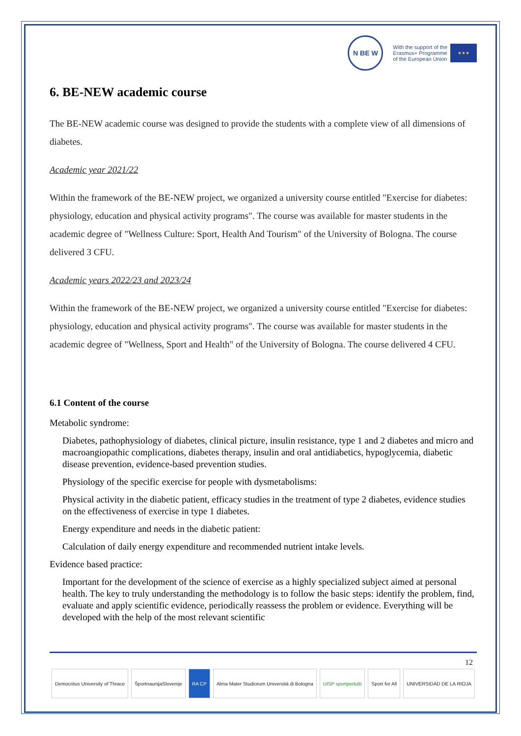N BE W
With the support of the
Erasmus+ Programme
of the European Union ★★★
6. BE-NEW academic course
The BE-NEW academic course was designed to provide the students with a complete view of all dimensions of diabetes.
Academic year 2021/22
Within the framework of the BE-NEW project, we organized a university course entitled "Exercise for diabetes: physiology, education and physical activity programs". The course was available for master students in the academic degree of "Wellness Culture: Sport, Health And Tourism" of the University of Bologna. The course delivered 3 CFU.
Academic years 2022/23 and 2023/24
Within the framework of the BE-NEW project, we organized a university course entitled "Exercise for diabetes: physiology, education and physical activity programs". The course was available for master students in the academic degree of "Wellness, Sport and Health" of the University of Bologna. The course delivered 4 CFU.
6.1 Content of the course
Metabolic syndrome:
Diabetes, pathophysiology of diabetes, clinical picture, insulin resistance, type 1 and 2 diabetes and micro and macroangiopathic complications, diabetes therapy, insulin and oral antidiabetics, hypoglycemia, diabetic disease prevention, evidence-based prevention studies.
Physiology of the specific exercise for people with dysmetabolisms:
Physical activity in the diabetic patient, efficacy studies in the treatment of type 2 diabetes, evidence studies on the effectiveness of exercise in type 1 diabetes.
Energy expenditure and needs in the diabetic patient:
Calculation of daily energy expenditure and recommended nutrient intake levels.
Evidence based practice:
Important for the development of the science of exercise as a highly specialized subject aimed at personal health. The key to truly understanding the methodology is to follow the basic steps: identify the problem, find, evaluate and apply scientific evidence, periodically reassess the problem or evidence. Everything will be developed with the help of the most relevant scientific
12
Democritus University of Thrace
ŠportnaunijaSlovenije RA CP Alma Mater Studiorum Università di Bologna
UISP sportpertutti Sport for All UNIVERSIDAD DE LA RIOJA